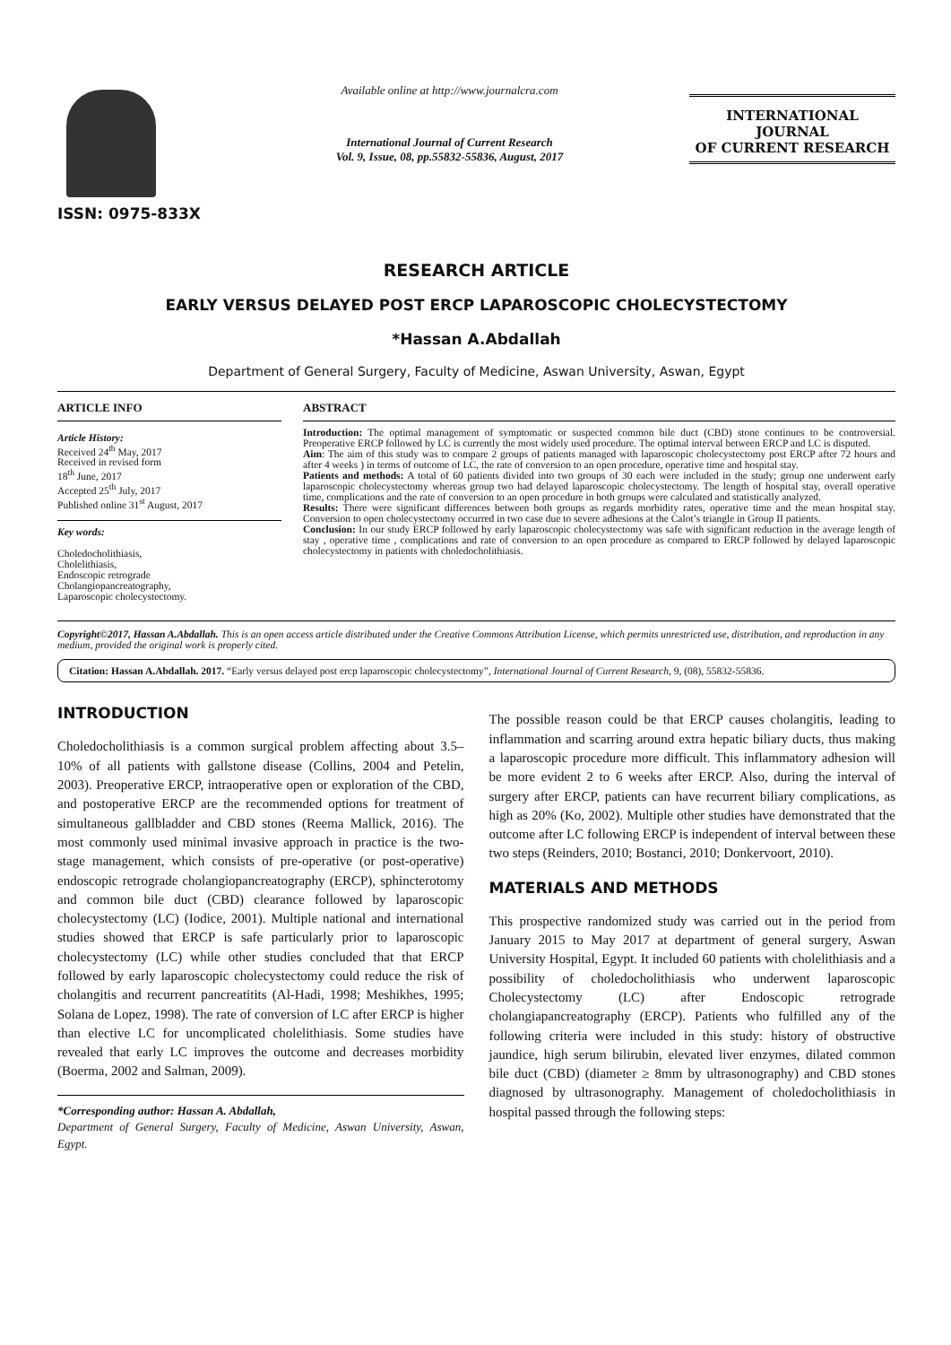ISSN: 0975-833X
Available online at http://www.journalcra.com
International Journal of Current Research
Vol. 9, Issue, 08, pp.55832-55836, August, 2017
INTERNATIONAL JOURNAL
OF CURRENT RESEARCH
RESEARCH ARTICLE
EARLY VERSUS DELAYED POST ERCP LAPAROSCOPIC CHOLECYSTECTOMY
*Hassan A.Abdallah
Department of General Surgery, Faculty of Medicine, Aswan University, Aswan, Egypt
ARTICLE INFO
Article History:
Received 24<sup>th</sup> May, 2017
Received in revised form
18<sup>th</sup> June, 2017
Accepted 25<sup>th</sup> July, 2017
Published online 31<sup>st</sup> August, 2017
Key words:
Choledocholithiasis,
Cholelithiasis,
Endoscopic retrograde
Cholangiopancreatography,
Laparoscopic cholecystectomy.
ABSTRACT
Introduction: The optimal management of symptomatic or suspected common bile duct (CBD) stone continues to be controversial. Preoperative ERCP followed by LC is currently the most widely used procedure. The optimal interval between ERCP and LC is disputed.
Aim: The aim of this study was to compare 2 groups of patients managed with laparoscopic cholecystectomy post ERCP after 72 hours and after 4 weeks ) in terms of outcome of LC, the rate of conversion to an open procedure, operative time and hospital stay.
Patients and methods: A total of 60 patients divided into two groups of 30 each were included in the study; group one underwent early laparoscopic cholecystectomy whereas group two had delayed laparoscopic cholecystectomy. The length of hospital stay, overall operative time, complications and the rate of conversion to an open procedure in both groups were calculated and statistically analyzed.
Results: There were significant differences between both groups as regards morbidity rates, operative time and the mean hospital stay. Conversion to open cholecystectomy occurred in two case due to severe adhesions at the Calot’s triangle in Group II patients.
Conclusion: In our study ERCP followed by early laparoscopic cholecystectomy was safe with significant reduction in the average length of stay , operative time , complications and rate of conversion to an open procedure as compared to ERCP followed by delayed laparoscopic cholecystectomy in patients with choledocholithiasis.
Copyright©2017, Hassan A.Abdallah. This is an open access article distributed under the Creative Commons Attribution License, which permits unrestricted use, distribution, and reproduction in any medium, provided the original work is properly cited.
Citation: Hassan A.Abdallah. 2017. “Early versus delayed post ercp laparoscopic cholecystectomy”, International Journal of Current Research, 9, (08), 55832-55836.
INTRODUCTION
Choledocholithiasis is a common surgical problem affecting about 3.5–10% of all patients with gallstone disease (Collins, 2004 and Petelin, 2003). Preoperative ERCP, intraoperative open or exploration of the CBD, and postoperative ERCP are the recommended options for treatment of simultaneous gallbladder and CBD stones (Reema Mallick, 2016). The most commonly used minimal invasive approach in practice is the two-stage management, which consists of pre-operative (or post-operative) endoscopic retrograde cholangiopancreatography (ERCP), sphincterotomy and common bile duct (CBD) clearance followed by laparoscopic cholecystectomy (LC) (Iodice, 2001). Multiple national and international studies showed that ERCP is safe particularly prior to laparoscopic cholecystectomy (LC) while other studies concluded that that ERCP followed by early laparoscopic cholecystectomy could reduce the risk of cholangitis and recurrent pancreatitits (Al-Hadi, 1998; Meshikhes, 1995; Solana de Lopez, 1998). The rate of conversion of LC after ERCP is higher than elective LC for uncomplicated cholelithiasis. Some studies have revealed that early LC improves the outcome and decreases morbidity (Boerma, 2002 and Salman, 2009).
*Corresponding author: Hassan A. Abdallah,
Department of General Surgery, Faculty of Medicine, Aswan University, Aswan, Egypt.
The possible reason could be that ERCP causes cholangitis, leading to inflammation and scarring around extra hepatic biliary ducts, thus making a laparoscopic procedure more difficult. This inflammatory adhesion will be more evident 2 to 6 weeks after ERCP. Also, during the interval of surgery after ERCP, patients can have recurrent biliary complications, as high as 20% (Ko, 2002). Multiple other studies have demonstrated that the outcome after LC following ERCP is independent of interval between these two steps (Reinders, 2010; Bostanci, 2010; Donkervoort, 2010).
MATERIALS AND METHODS
This prospective randomized study was carried out in the period from January 2015 to May 2017 at department of general surgery, Aswan University Hospital, Egypt. It included 60 patients with cholelithiasis and a possibility of choledocholithiasis who underwent laparoscopic Cholecystectomy (LC) after Endoscopic retrograde cholangiapancreatography (ERCP). Patients who fulfilled any of the following criteria were included in this study: history of obstructive jaundice, high serum bilirubin, elevated liver enzymes, dilated common bile duct (CBD) (diameter ≥ 8mm by ultrasonography) and CBD stones diagnosed by ultrasonography. Management of choledocholithiasis in hospital passed through the following steps: